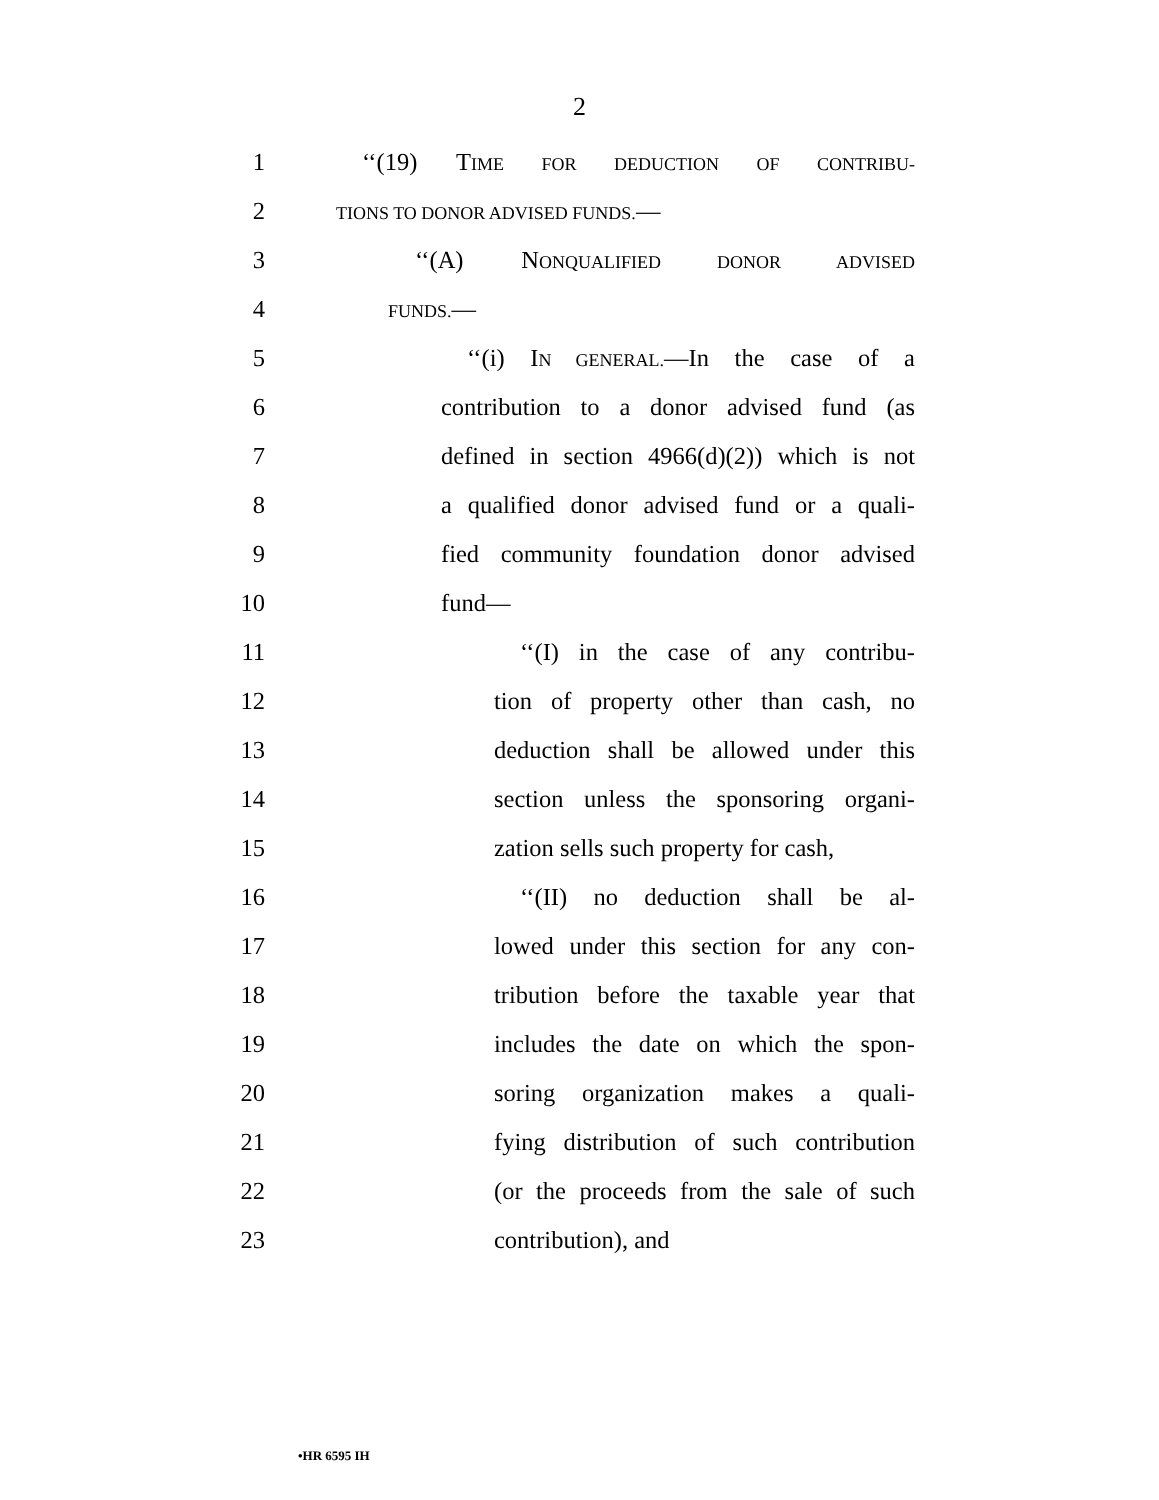2
1 ‘‘(19) TIME FOR DEDUCTION OF CONTRIBU-
2 TIONS TO DONOR ADVISED FUNDS.—
3 ‘‘(A) NONQUALIFIED DONOR ADVISED
4 FUNDS.—
5 ‘‘(i) IN GENERAL.—In the case of a
6 contribution to a donor advised fund (as
7 defined in section 4966(d)(2)) which is not
8 a qualified donor advised fund or a quali-
9 fied community foundation donor advised
10 fund—
11 ‘‘(I) in the case of any contribu-
12 tion of property other than cash, no
13 deduction shall be allowed under this
14 section unless the sponsoring organi-
15 zation sells such property for cash,
16 ‘‘(II) no deduction shall be al-
17 lowed under this section for any con-
18 tribution before the taxable year that
19 includes the date on which the spon-
20 soring organization makes a quali-
21 fying distribution of such contribution
22 (or the proceeds from the sale of such
23 contribution), and
•HR 6595 IH